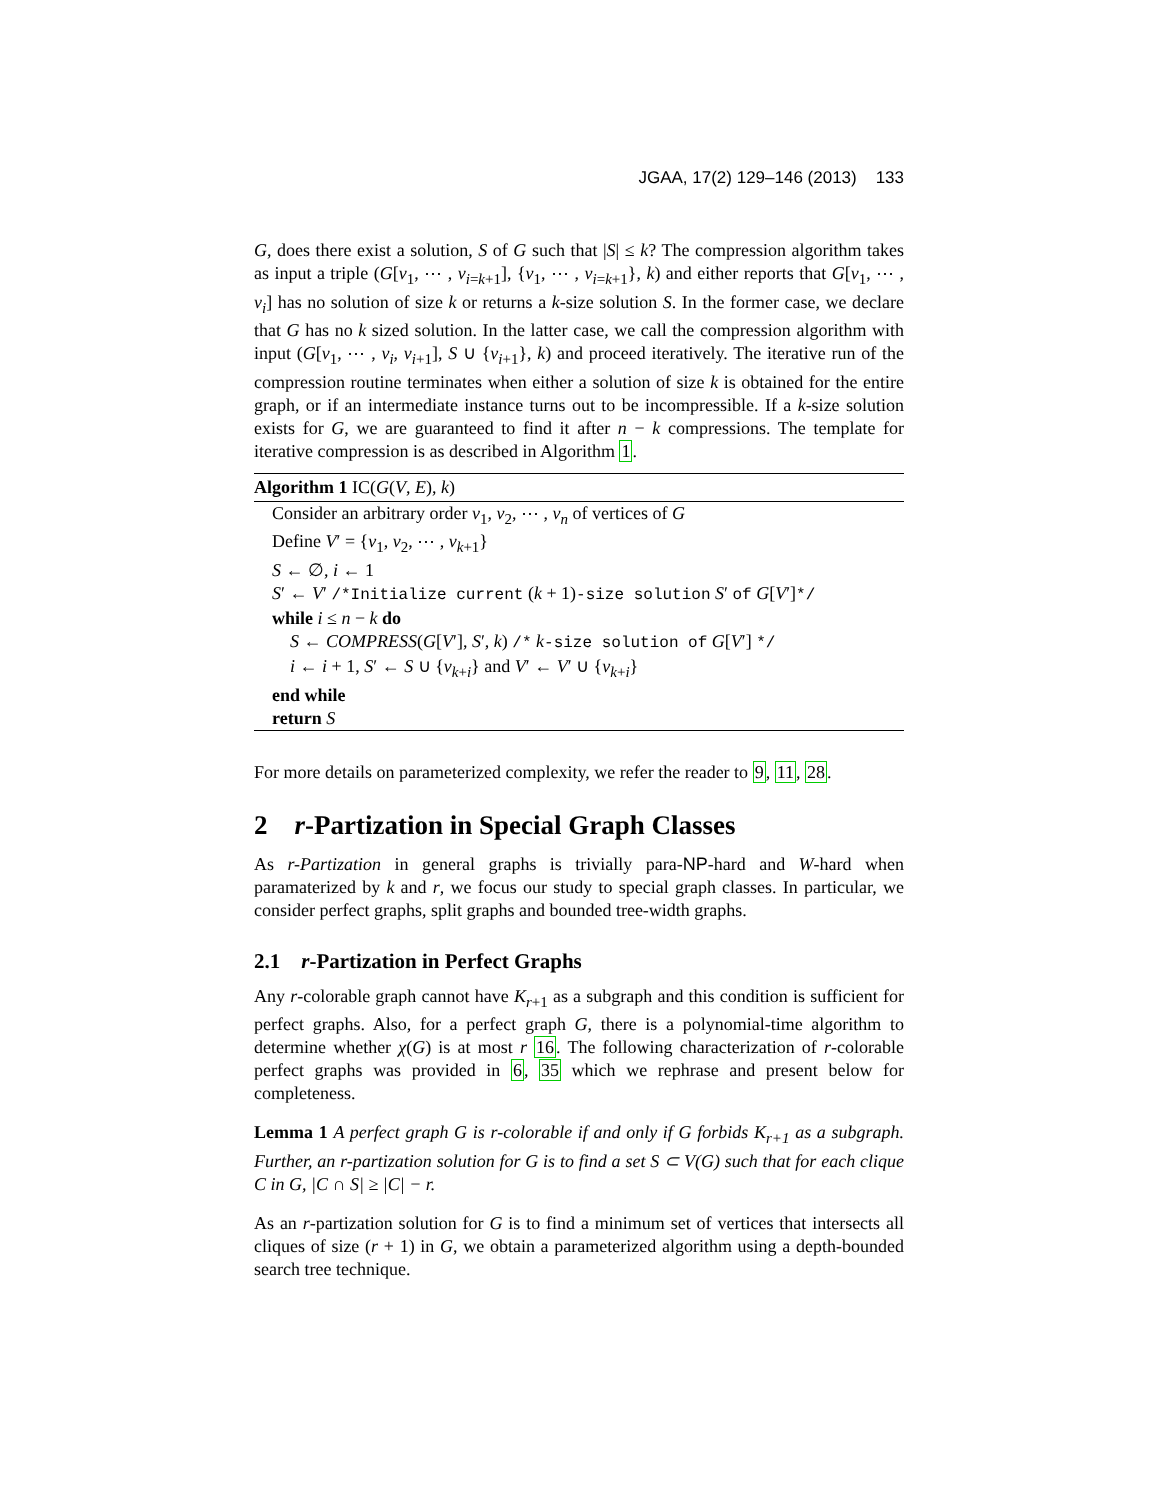JGAA, 17(2) 129–146 (2013) 133
G, does there exist a solution, S of G such that |S| ≤ k? The compression algorithm takes as input a triple (G[v<sub>1</sub>, ⋯ , v<sub>i=k+1</sub>], {v<sub>1</sub>, ⋯ , v<sub>i=k+1</sub>}, k) and either reports that G[v<sub>1</sub>, ⋯ , v<sub>i</sub>] has no solution of size k or returns a k-size solution S. In the former case, we declare that G has no k sized solution. In the latter case, we call the compression algorithm with input (G[v<sub>1</sub>, ⋯ , v<sub>i</sub>, v<sub>i+1</sub>], S ∪ {v<sub>i+1</sub>}, k) and proceed iteratively. The iterative run of the compression routine terminates when either a solution of size k is obtained for the entire graph, or if an intermediate instance turns out to be incompressible. If a k-size solution exists for G, we are guaranteed to find it after n − k compressions. The template for iterative compression is as described in Algorithm 1.
Algorithm 1 IC(G(V, E), k)
Consider an arbitrary order v<sub>1</sub>, v<sub>2</sub>, ⋯ , v<sub>n</sub> of vertices of G
Define V′ = {v<sub>1</sub>, v<sub>2</sub>, ⋯ , v<sub>k+1</sub>}
S ← ∅, i ← 1
S′ ← V′ /*Initialize current (k + 1)-size solution S′ of G[V′]*/
while i ≤ n − k do
S ← COMPRESS(G[V′], S′, k) /* k-size solution of G[V′] */
i ← i + 1, S′ ← S ∪ {v<sub>k+i</sub>} and V′ ← V′ ∪ {v<sub>k+i</sub>}
end while
return S
For more details on parameterized complexity, we refer the reader to 9, 11, 28.
2 r-Partization in Special Graph Classes
As r-Partization in general graphs is trivially para-NP-hard and W-hard when paramaterized by k and r, we focus our study to special graph classes. In particular, we consider perfect graphs, split graphs and bounded tree-width graphs.
2.1 r-Partization in Perfect Graphs
Any r-colorable graph cannot have K<sub>r+1</sub> as a subgraph and this condition is sufficient for perfect graphs. Also, for a perfect graph G, there is a polynomial-time algorithm to determine whether χ(G) is at most r 16. The following characterization of r-colorable perfect graphs was provided in 6, 35 which we rephrase and present below for completeness.
Lemma 1 A perfect graph G is r-colorable if and only if G forbids K<sub>r+1</sub> as a subgraph. Further, an r-partization solution for G is to find a set S ⊂ V(G) such that for each clique C in G, |C ∩ S| ≥ |C| − r.
As an r-partization solution for G is to find a minimum set of vertices that intersects all cliques of size (r + 1) in G, we obtain a parameterized algorithm using a depth-bounded search tree technique.